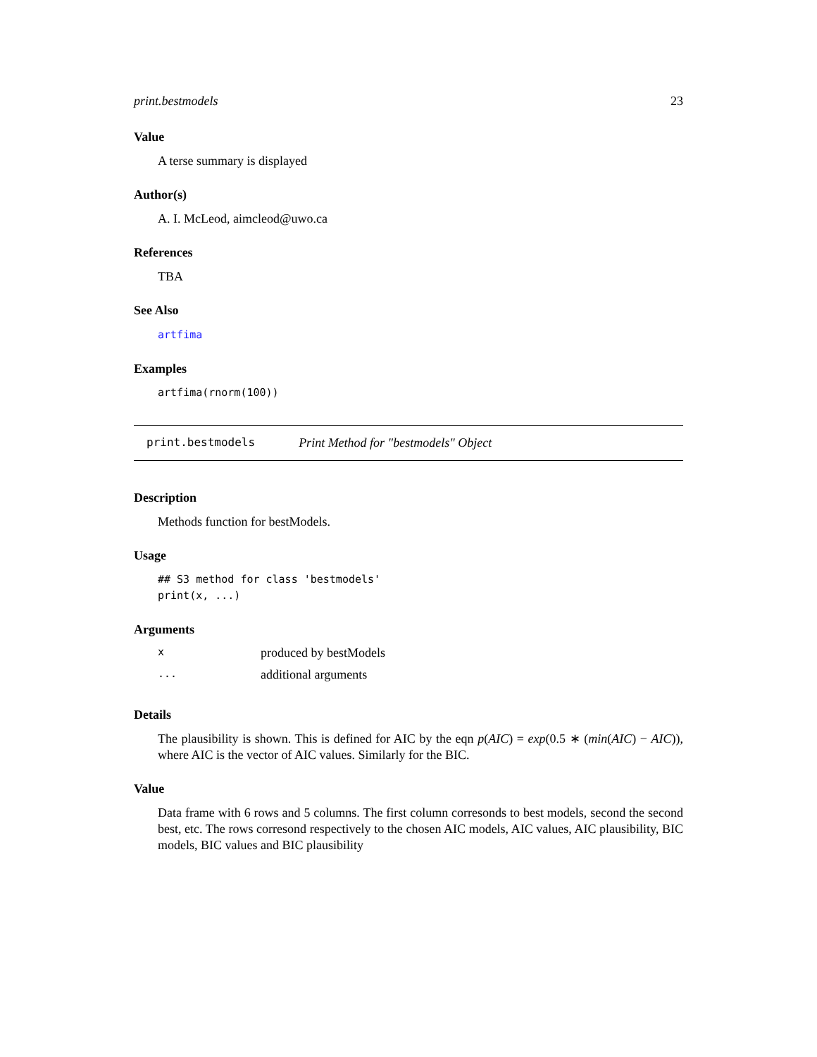print.bestmodels 23
Value
A terse summary is displayed
Author(s)
A. I. McLeod, aimcleod@uwo.ca
References
TBA
See Also
artfima
Examples
artfima(rnorm(100))
print.bestmodels Print Method for "bestmodels" Object
Description
Methods function for bestModels.
Usage
## S3 method for class 'bestmodels'
print(x, ...)
Arguments
xproduced by bestModels
... additional arguments
Details
The plausibility is shown. This is defined for AIC by the eqn p(AIC) = exp(0.5 ∗ (min(AIC) − AIC)), where AIC is the vector of AIC values. Similarly for the BIC.
Value
Data frame with 6 rows and 5 columns. The first column corresonds to best models, second the second best, etc. The rows corresond respectively to the chosen AIC models, AIC values, AIC plausibility, BIC models, BIC values and BIC plausibility